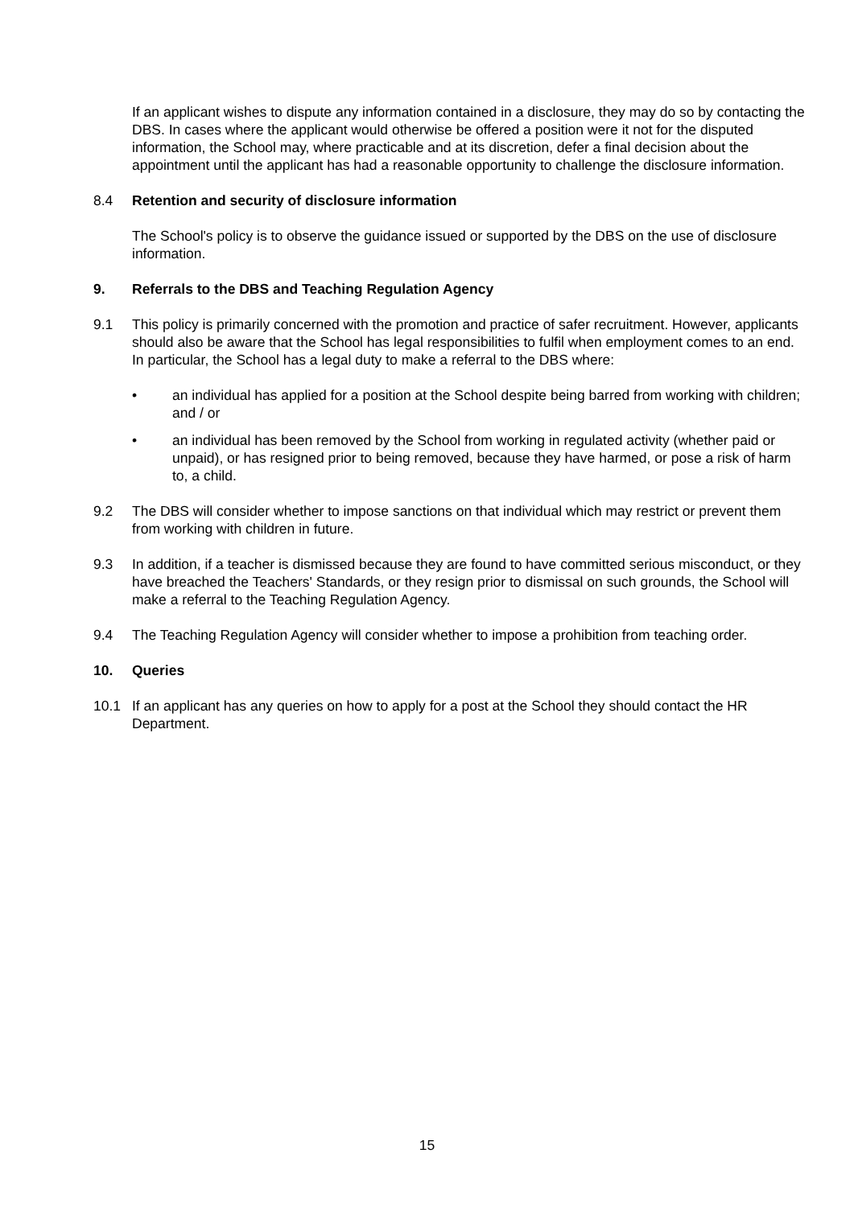If an applicant wishes to dispute any information contained in a disclosure, they may do so by contacting the DBS. In cases where the applicant would otherwise be offered a position were it not for the disputed information, the School may, where practicable and at its discretion, defer a final decision about the appointment until the applicant has had a reasonable opportunity to challenge the disclosure information.
8.4 Retention and security of disclosure information
The School's policy is to observe the guidance issued or supported by the DBS on the use of disclosure information.
9. Referrals to the DBS and Teaching Regulation Agency
9.1 This policy is primarily concerned with the promotion and practice of safer recruitment. However, applicants should also be aware that the School has legal responsibilities to fulfil when employment comes to an end. In particular, the School has a legal duty to make a referral to the DBS where:
• an individual has applied for a position at the School despite being barred from working with children; and / or
• an individual has been removed by the School from working in regulated activity (whether paid or unpaid), or has resigned prior to being removed, because they have harmed, or pose a risk of harm to, a child.
9.2 The DBS will consider whether to impose sanctions on that individual which may restrict or prevent them from working with children in future.
9.3 In addition, if a teacher is dismissed because they are found to have committed serious misconduct, or they have breached the Teachers' Standards, or they resign prior to dismissal on such grounds, the School will make a referral to the Teaching Regulation Agency.
9.4 The Teaching Regulation Agency will consider whether to impose a prohibition from teaching order.
10. Queries
10.1 If an applicant has any queries on how to apply for a post at the School they should contact the HR Department.
15